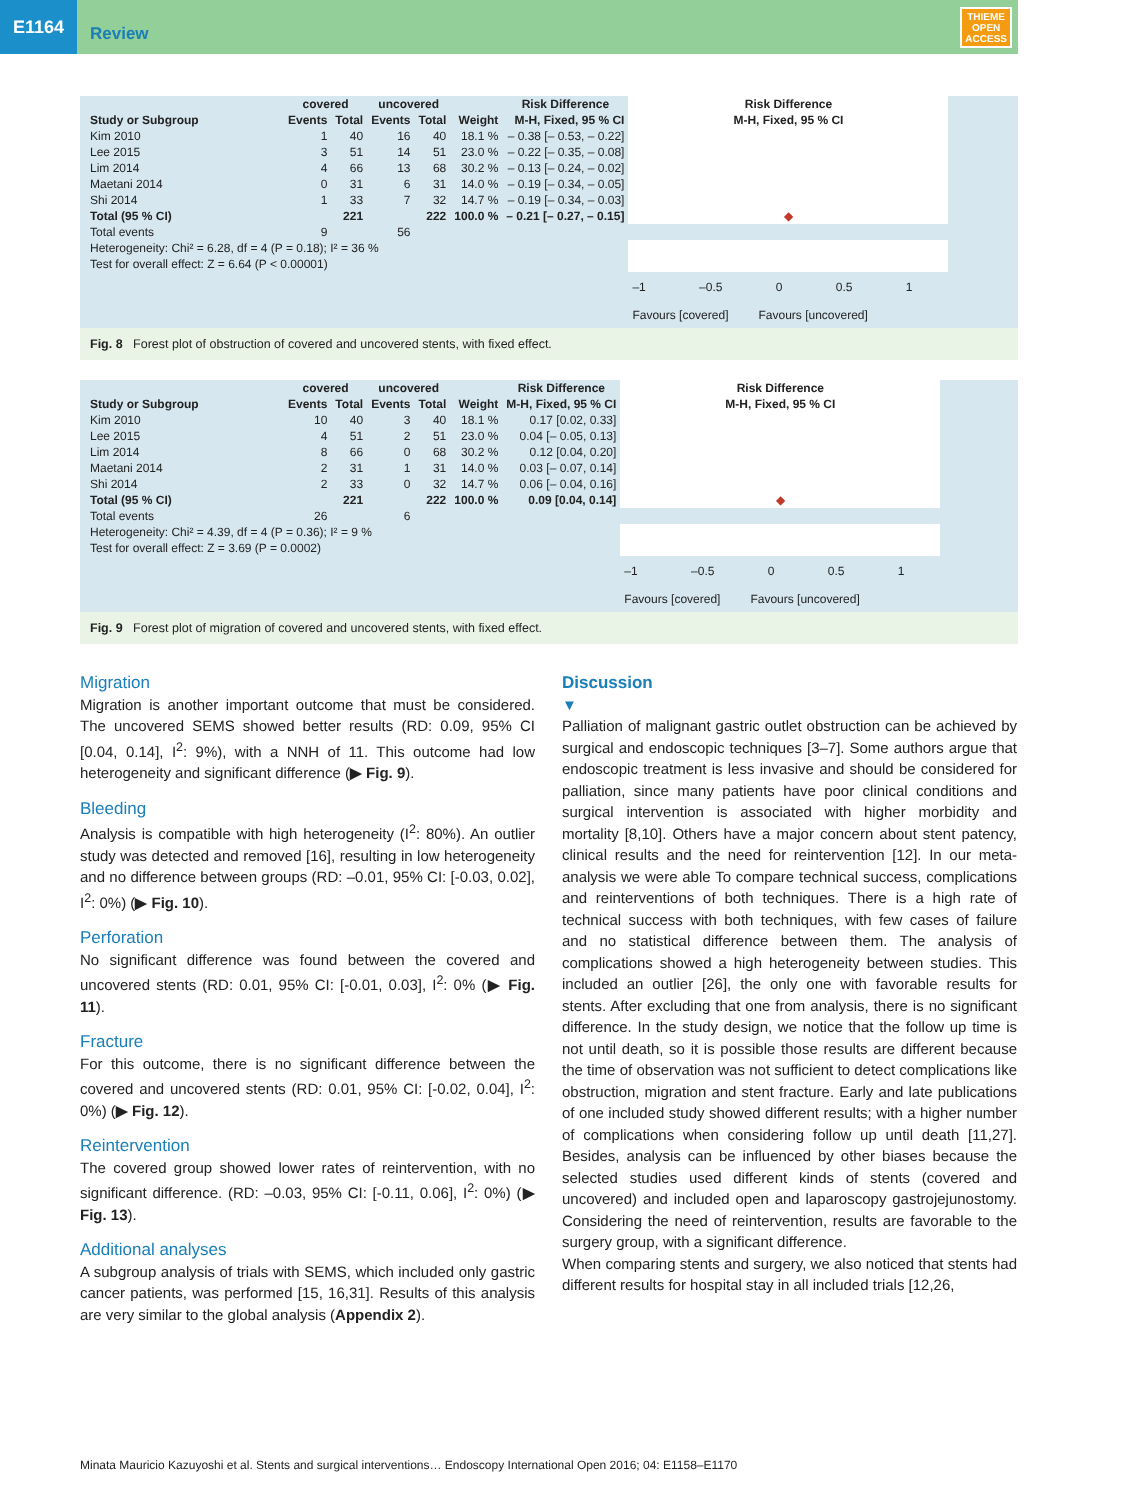E1164
Review
THIEME
OPEN
ACCESS
| | covered | | uncovered | | | Risk Difference | Risk Difference |
| --- | --- | --- | --- | --- | --- | --- | --- |
| Study or Subgroup | Events | Total | Events | Total | Weight | M-H, Fixed, 95 % CI | M-H, Fixed, 95 % CI |
| Kim 2010 | 1 | 40 | 16 | 40 | 18.1 % | – 0.38 [– 0.53, – 0.22] | |
| Lee 2015 | 3 | 51 | 14 | 51 | 23.0 % | – 0.22 [– 0.35, – 0.08] | |
| Lim 2014 | 4 | 66 | 13 | 68 | 30.2 % | – 0.13 [– 0.24, – 0.02] | |
| Maetani 2014 | 0 | 31 | 6 | 31 | 14.0 % | – 0.19 [– 0.34, – 0.05] | |
| Shi 2014 | 1 | 33 | 7 | 32 | 14.7 % | – 0.19 [– 0.34, – 0.03] | |
| Total (95 % CI) | | 221 | | 222 | 100.0 % | – 0.21 [– 0.27, – 0.15] | ◆ |
| Total events | 9 | | 56 | | | | |
| Heterogeneity: Chi² = 6.28, df = 4 (P = 0.18); I² = 36 % | | | | | | | |
| Test for overall effect: Z = 6.64 (P < 0.00001) | | | | | | | |
| | | | | | | | –1 –0.5 0 0.5 1 |
| | | | | | | | Favours [covered] Favours [uncovered] |
Fig. 8 Forest plot of obstruction of covered and uncovered stents, with fixed effect.
| | covered | | uncovered | | | Risk Difference | Risk Difference |
| --- | --- | --- | --- | --- | --- | --- | --- |
| Study or Subgroup | Events | Total | Events | Total | Weight | M-H, Fixed, 95 % CI | M-H, Fixed, 95 % CI |
| Kim 2010 | 10 | 40 | 3 | 40 | 18.1 % | 0.17 [0.02, 0.33] | |
| Lee 2015 | 4 | 51 | 2 | 51 | 23.0 % | 0.04 [– 0.05, 0.13] | |
| Lim 2014 | 8 | 66 | 0 | 68 | 30.2 % | 0.12 [0.04, 0.20] | |
| Maetani 2014 | 2 | 31 | 1 | 31 | 14.0 % | 0.03 [– 0.07, 0.14] | |
| Shi 2014 | 2 | 33 | 0 | 32 | 14.7 % | 0.06 [– 0.04, 0.16] | |
| Total (95 % CI) | | 221 | | 222 | 100.0 % | 0.09 [0.04, 0.14] | ◆ |
| Total events | 26 | | 6 | | | | |
| Heterogeneity: Chi² = 4.39, df = 4 (P = 0.36); I² = 9 % | | | | | | | |
| Test for overall effect: Z = 3.69 (P = 0.0002) | | | | | | | |
| | | | | | | | –1 –0.5 0 0.5 1 |
| | | | | | | | Favours [covered] Favours [uncovered] |
Fig. 9 Forest plot of migration of covered and uncovered stents, with fixed effect.
Migration
Migration is another important outcome that must be considered. The uncovered SEMS showed better results (RD: 0.09, 95% CI [0.04, 0.14], I<sup>2</sup>: 9%), with a NNH of 11. This outcome had low heterogeneity and significant difference (▶ Fig. 9).
Bleeding
Analysis is compatible with high heterogeneity (I<sup>2</sup>: 80%). An outlier study was detected and removed [16], resulting in low heterogeneity and no difference between groups (RD: –0.01, 95% CI: [-0.03, 0.02], I<sup>2</sup>: 0%) (▶ Fig. 10).
Perforation
No significant difference was found between the covered and uncovered stents (RD: 0.01, 95% CI: [-0.01, 0.03], I<sup>2</sup>: 0% (▶ Fig. 11).
Fracture
For this outcome, there is no significant difference between the covered and uncovered stents (RD: 0.01, 95% CI: [-0.02, 0.04], I<sup>2</sup>: 0%) (▶ Fig. 12).
Reintervention
The covered group showed lower rates of reintervention, with no significant difference. (RD: –0.03, 95% CI: [-0.11, 0.06], I<sup>2</sup>: 0%) (▶ Fig. 13).
Additional analyses
A subgroup analysis of trials with SEMS, which included only gastric cancer patients, was performed [15, 16,31]. Results of this analysis are very similar to the global analysis (Appendix 2).
Discussion
▼
Palliation of malignant gastric outlet obstruction can be achieved by surgical and endoscopic techniques [3–7]. Some authors argue that endoscopic treatment is less invasive and should be considered for palliation, since many patients have poor clinical conditions and surgical intervention is associated with higher morbidity and mortality [8,10]. Others have a major concern about stent patency, clinical results and the need for reintervention [12]. In our meta-analysis we were able To compare technical success, complications and reinterventions of both techniques. There is a high rate of technical success with both techniques, with few cases of failure and no statistical difference between them. The analysis of complications showed a high heterogeneity between studies. This included an outlier [26], the only one with favorable results for stents. After excluding that one from analysis, there is no significant difference. In the study design, we notice that the follow up time is not until death, so it is possible those results are different because the time of observation was not sufficient to detect complications like obstruction, migration and stent fracture. Early and late publications of one included study showed different results; with a higher number of complications when considering follow up until death [11,27]. Besides, analysis can be influenced by other biases because the selected studies used different kinds of stents (covered and uncovered) and included open and laparoscopy gastrojejunostomy. Considering the need of reintervention, results are favorable to the surgery group, with a significant difference.
When comparing stents and surgery, we also noticed that stents had different results for hospital stay in all included trials [12,26,
Minata Mauricio Kazuyoshi et al. Stents and surgical interventions… Endoscopy International Open 2016; 04: E1158–E1170